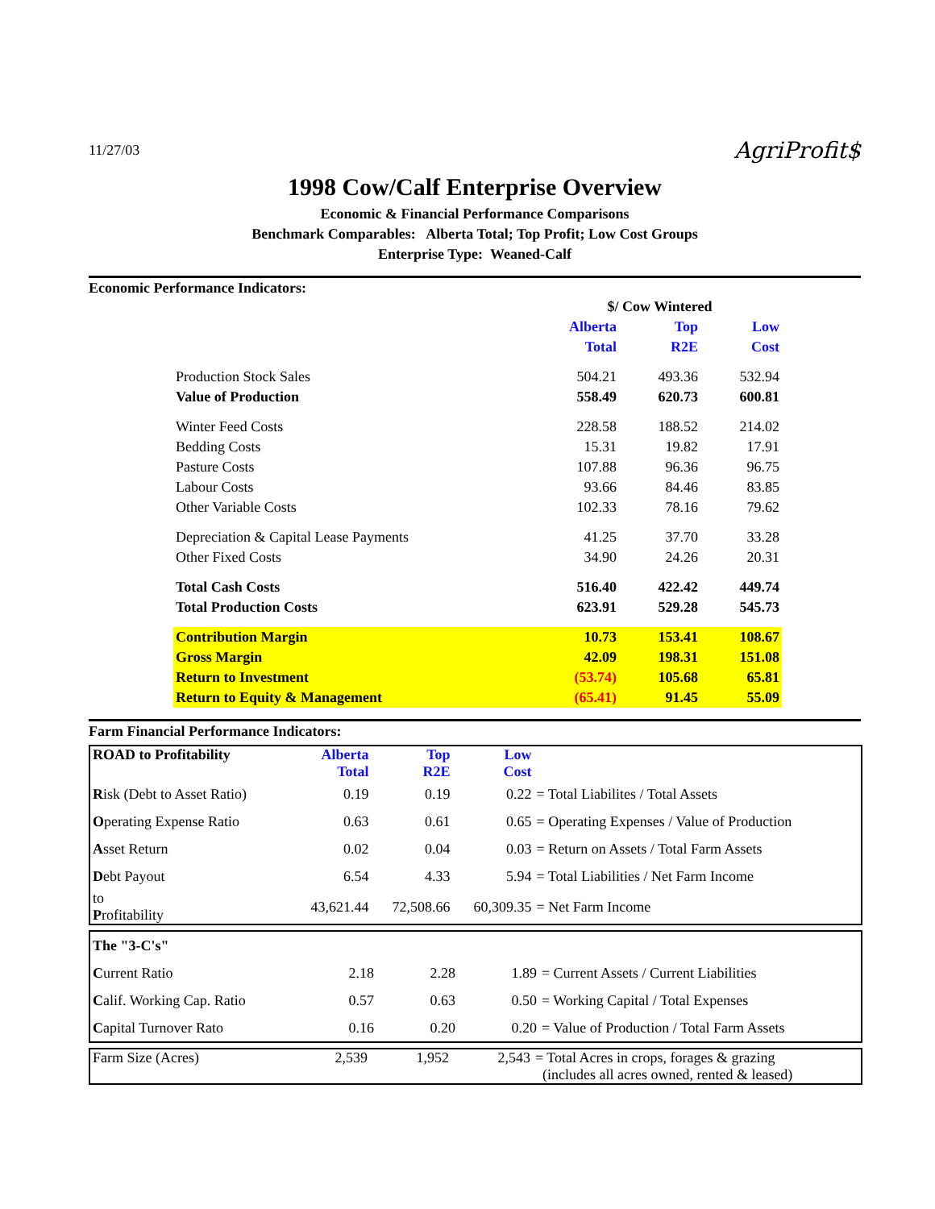11/27/03 AgriProfit$
1998 Cow/Calf Enterprise Overview
Economic & Financial Performance Comparisons
Benchmark Comparables: Alberta Total; Top Profit; Low Cost Groups
Enterprise Type: Weaned-Calf
Economic Performance Indicators:
| | $/ Cow Wintered | | |
| | Alberta Total | Top R2E | Low Cost |
| Production Stock Sales | 504.21 | 493.36 | 532.94 |
| Value of Production | 558.49 | 620.73 | 600.81 |
| Winter Feed Costs | 228.58 | 188.52 | 214.02 |
| Bedding Costs | 15.31 | 19.82 | 17.91 |
| Pasture Costs | 107.88 | 96.36 | 96.75 |
| Labour Costs | 93.66 | 84.46 | 83.85 |
| Other Variable Costs | 102.33 | 78.16 | 79.62 |
| Depreciation & Capital Lease Payments | 41.25 | 37.70 | 33.28 |
| Other Fixed Costs | 34.90 | 24.26 | 20.31 |
| Total Cash Costs | 516.40 | 422.42 | 449.74 |
| Total Production Costs | 623.91 | 529.28 | 545.73 |
| Contribution Margin | 10.73 | 153.41 | 108.67 |
| Gross Margin | 42.09 | 198.31 | 151.08 |
| Return to Investment | (53.74) | 105.68 | 65.81 |
| Return to Equity & Management | (65.41) | 91.45 | 55.09 |
Farm Financial Performance Indicators:
| ROAD to Profitability | Alberta Total | Top R2E | Low Cost | |
| R isk (Debt to Asset Ratio) | 0.19 | 0.19 | 0.22 | = Total Liabilites / Total Assets |
| O perating Expense Ratio | 0.63 | 0.61 | 0.65 | = Operating Expenses / Value of Production |
| A sset Return | 0.02 | 0.04 | 0.03 | = Return on Assets / Total Farm Assets |
| D ebt Payout | 6.54 | 4.33 | 5.94 | = Total Liabilities / Net Farm Income |
| to P rofitability | 43,621.44 | 72,508.66 | 60,309.35 | = Net Farm Income |
| The "3-C's" | | | | |
| C urrent Ratio | 2.18 | 2.28 | 1.89 | = Current Assets / Current Liabilities |
| C alif. Working Cap. Ratio | 0.57 | 0.63 | 0.50 | = Working Capital / Total Expenses |
| C apital Turnover Rato | 0.16 | 0.20 | 0.20 | = Value of Production / Total Farm Assets |
| Farm Size (Acres) | 2,539 | 1,952 | 2,543 | = Total Acres in crops, forages & grazing (includes all acres owned, rented & leased) |